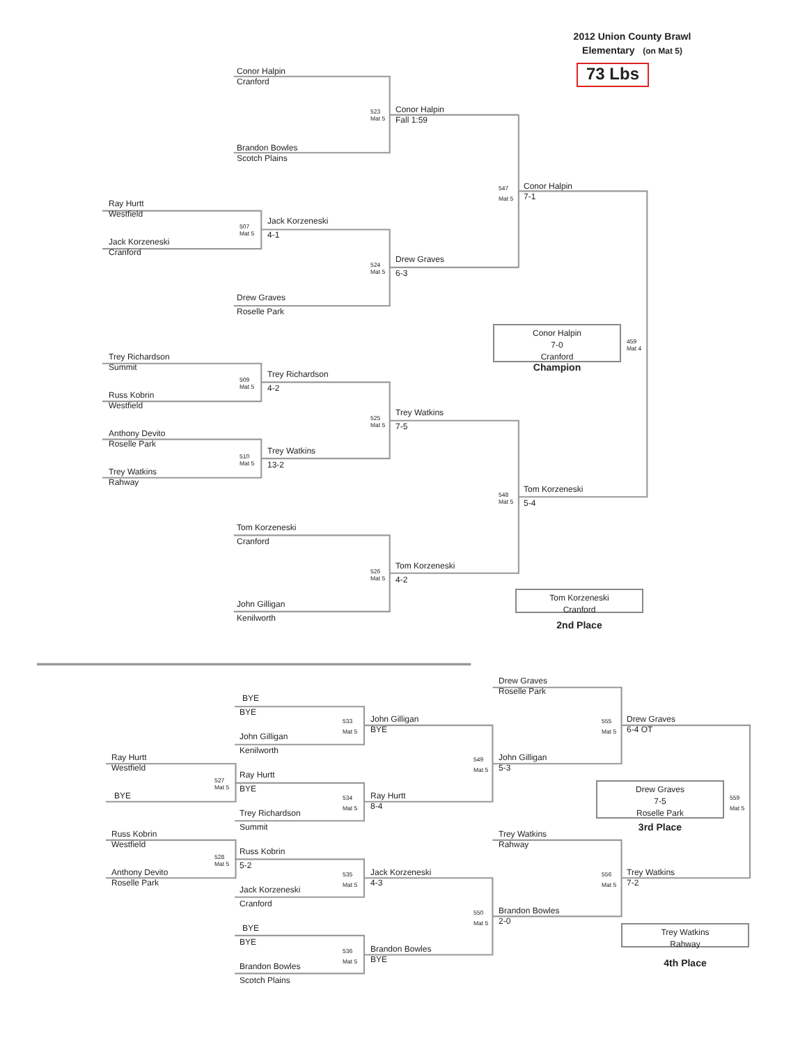2012 Union County Brawl
Elementary (on Mat 5)
73 Lbs
Conor Halpin
Cranford
523
Mat 5
Conor Halpin
Fall 1:59
Brandon Bowles
Scotch Plains
547
Mat 5
Conor Halpin
7-1
Ray Hurtt
Westfield
507
Mat 5
Jack Korzeneski
4-1
Jack Korzeneski
Cranford
524
Mat 5
Drew Graves
6-3
Drew Graves
Roselle Park
Conor Halpin
7-0
Cranford
459
Mat 4
Champion
Trey Richardson
Summit
509
Mat 5
Trey Richardson
4-2
Russ Kobrin
Westfield
525
Mat 5
Trey Watkins
7-5
Anthony Devito
Roselle Park
510
Mat 5
Trey Watkins
13-2
Trey Watkins
Rahway
548
Mat 5
Tom Korzeneski
5-4
Tom Korzeneski
Cranford
526
Mat 5
Tom Korzeneski
4-2
John Gilligan
Kenilworth
Tom Korzeneski
Cranford
2nd Place
Drew Graves
Roselle Park
BYE
BYE
533
Mat 5
John Gilligan
BYE
555
Mat 5
Drew Graves
6-4 OT
John Gilligan
Kenilworth
Ray Hurtt
Westfield
549
Mat 5
John Gilligan
5-3
527
Mat 5
Ray Hurtt
BYE
BYE
534
Mat 5
Ray Hurtt
8-4
Drew Graves
7-5
Roselle Park
559
Mat 5
3rd Place
Trey Richardson
Summit
Russ Kobrin
Westfield
Trey Watkins
Rahway
Russ Kobrin
5-2
528
Mat 5
Anthony Devito
Roselle Park
535
Mat 5
Jack Korzeneski
4-3
556
Mat 5
Trey Watkins
7-2
Jack Korzeneski
Cranford
Brandon Bowles
2-0
550
Mat 5
Trey Watkins
Rahway
4th Place
BYE
BYE
536
Mat 5
Brandon Bowles
BYE
Brandon Bowles
Scotch Plains